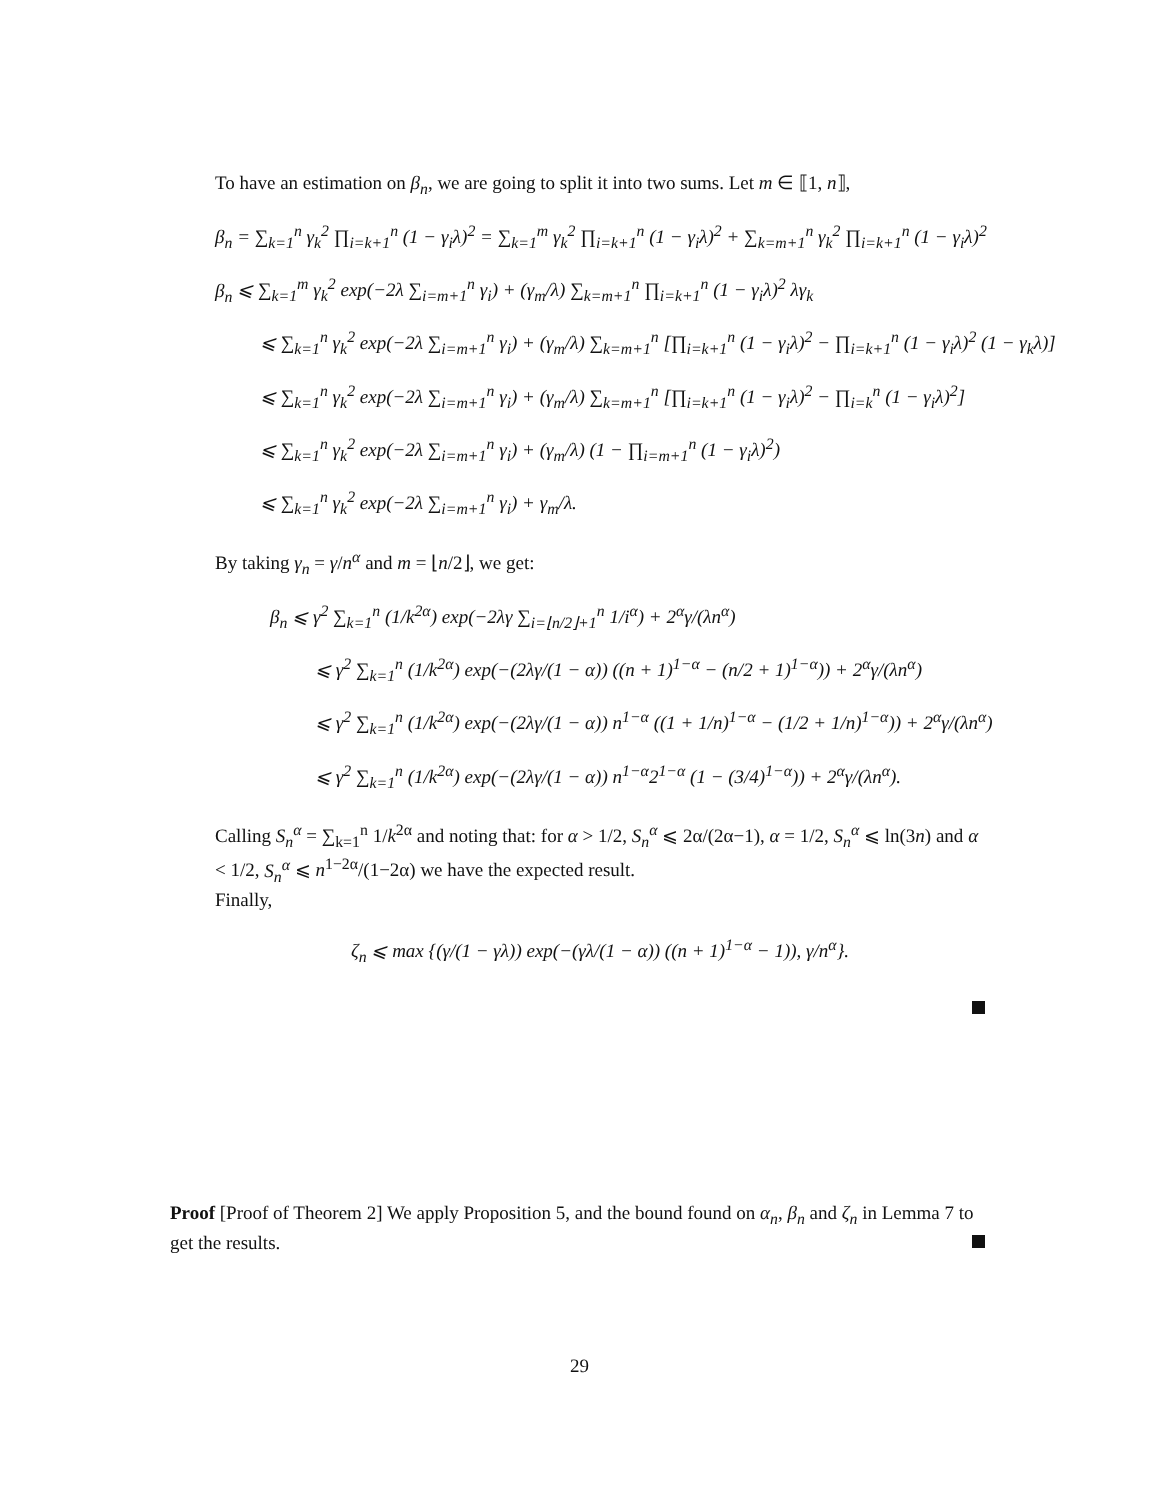To have an estimation on β<sub>n</sub>, we are going to split it into two sums. Let m ∈ ⟦1, n⟧,
β<sub>n</sub> = ∑<sub>k=1</sub><sup>n</sup> γ<sub>k</sub><sup>2</sup> ∏<sub>i=k+1</sub><sup>n</sup> (1 − γ<sub>i</sub>λ)<sup>2</sup> = ∑<sub>k=1</sub><sup>m</sup> γ<sub>k</sub><sup>2</sup> ∏<sub>i=k+1</sub><sup>n</sup> (1 − γ<sub>i</sub>λ)<sup>2</sup> + ∑<sub>k=m+1</sub><sup>n</sup> γ<sub>k</sub><sup>2</sup> ∏<sub>i=k+1</sub><sup>n</sup> (1 − γ<sub>i</sub>λ)<sup>2</sup>
β<sub>n</sub> ⩽ ∑<sub>k=1</sub><sup>m</sup> γ<sub>k</sub><sup>2</sup> exp(−2λ ∑<sub>i=m+1</sub><sup>n</sup> γ<sub>i</sub>) + (γ<sub>m</sub>/λ) ∑<sub>k=m+1</sub><sup>n</sup> ∏<sub>i=k+1</sub><sup>n</sup> (1 − γ<sub>i</sub>λ)<sup>2</sup> λγ<sub>k</sub>
⩽ ∑<sub>k=1</sub><sup>n</sup> γ<sub>k</sub><sup>2</sup> exp(−2λ ∑<sub>i=m+1</sub><sup>n</sup> γ<sub>i</sub>) + (γ<sub>m</sub>/λ) ∑<sub>k=m+1</sub><sup>n</sup> [∏<sub>i=k+1</sub><sup>n</sup> (1 − γ<sub>i</sub>λ)<sup>2</sup> − ∏<sub>i=k+1</sub><sup>n</sup> (1 − γ<sub>i</sub>λ)<sup>2</sup> (1 − γ<sub>k</sub>λ)]
⩽ ∑<sub>k=1</sub><sup>n</sup> γ<sub>k</sub><sup>2</sup> exp(−2λ ∑<sub>i=m+1</sub><sup>n</sup> γ<sub>i</sub>) + (γ<sub>m</sub>/λ) ∑<sub>k=m+1</sub><sup>n</sup> [∏<sub>i=k+1</sub><sup>n</sup> (1 − γ<sub>i</sub>λ)<sup>2</sup> − ∏<sub>i=k</sub><sup>n</sup> (1 − γ<sub>i</sub>λ)<sup>2</sup>]
⩽ ∑<sub>k=1</sub><sup>n</sup> γ<sub>k</sub><sup>2</sup> exp(−2λ ∑<sub>i=m+1</sub><sup>n</sup> γ<sub>i</sub>) + (γ<sub>m</sub>/λ) (1 − ∏<sub>i=m+1</sub><sup>n</sup> (1 − γ<sub>i</sub>λ)<sup>2</sup>)
⩽ ∑<sub>k=1</sub><sup>n</sup> γ<sub>k</sub><sup>2</sup> exp(−2λ ∑<sub>i=m+1</sub><sup>n</sup> γ<sub>i</sub>) + γ<sub>m</sub>/λ.
By taking γ<sub>n</sub> = γ/n<sup>α</sup> and m = ⌊n/2⌋, we get:
β<sub>n</sub> ⩽ γ<sup>2</sup> ∑<sub>k=1</sub><sup>n</sup> (1/k<sup>2α</sup>) exp(−2λγ ∑<sub>i=⌊n/2⌋+1</sub><sup>n</sup> 1/i<sup>α</sup>) + 2<sup>α</sup>γ/(λn<sup>α</sup>)
⩽ γ<sup>2</sup> ∑<sub>k=1</sub><sup>n</sup> (1/k<sup>2α</sup>) exp(−(2λγ/(1 − α)) ((n + 1)<sup>1−α</sup> − (n/2 + 1)<sup>1−α</sup>)) + 2<sup>α</sup>γ/(λn<sup>α</sup>)
⩽ γ<sup>2</sup> ∑<sub>k=1</sub><sup>n</sup> (1/k<sup>2α</sup>) exp(−(2λγ/(1 − α)) n<sup>1−α</sup> ((1 + 1/n)<sup>1−α</sup> − (1/2 + 1/n)<sup>1−α</sup>)) + 2<sup>α</sup>γ/(λn<sup>α</sup>)
⩽ γ<sup>2</sup> ∑<sub>k=1</sub><sup>n</sup> (1/k<sup>2α</sup>) exp(−(2λγ/(1 − α)) n<sup>1−α</sup>2<sup>1−α</sup> (1 − (3/4)<sup>1−α</sup>)) + 2<sup>α</sup>γ/(λn<sup>α</sup>).
Calling S<sub>n</sub><sup>α</sup> = ∑<sub>k=1</sub><sup>n</sup> 1/k<sup>2α</sup> and noting that: for α > 1/2, S<sub>n</sub><sup>α</sup> ⩽ 2α/(2α−1), α = 1/2, S<sub>n</sub><sup>α</sup> ⩽ ln(3n) and α < 1/2, S<sub>n</sub><sup>α</sup> ⩽ n<sup>1−2α</sup>/(1−2α) we have the expected result.
Finally,
ζ<sub>n</sub> ⩽ max {(γ/(1 − γλ)) exp(−(γλ/(1 − α)) ((n + 1)<sup>1−α</sup> − 1)), γ/n<sup>α</sup>}.
Proof [Proof of Theorem 2] We apply Proposition 5, and the bound found on α<sub>n</sub>, β<sub>n</sub> and ζ<sub>n</sub> in Lemma 7 to get the results.
29